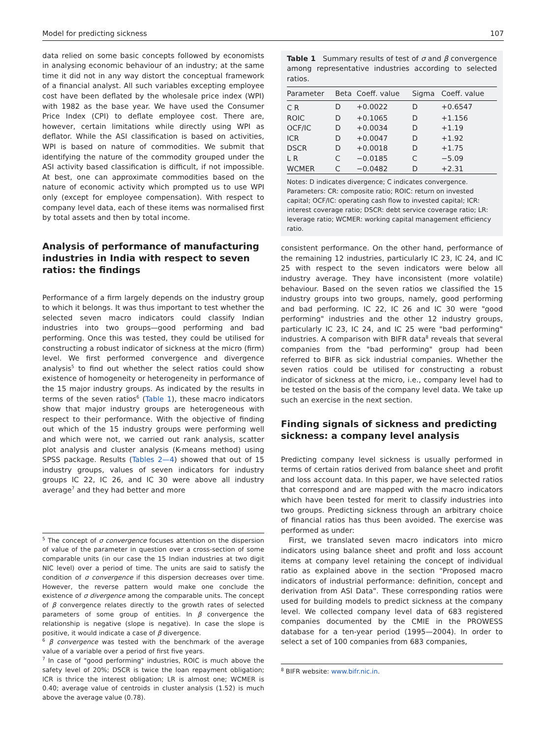Model for predicting sickness 107
data relied on some basic concepts followed by economists in analysing economic behaviour of an industry; at the same time it did not in any way distort the conceptual framework of a financial analyst. All such variables excepting employee cost have been deflated by the wholesale price index (WPI) with 1982 as the base year. We have used the Consumer Price Index (CPI) to deflate employee cost. There are, however, certain limitations while directly using WPI as deflator. While the ASI classification is based on activities, WPI is based on nature of commodities. We submit that identifying the nature of the commodity grouped under the ASI activity based classification is difficult, if not impossible. At best, one can approximate commodities based on the nature of economic activity which prompted us to use WPI only (except for employee compensation). With respect to company level data, each of these items was normalised first by total assets and then by total income.
Analysis of performance of manufacturing industries in India with respect to seven ratios: the findings
Performance of a firm largely depends on the industry group to which it belongs. It was thus important to test whether the selected seven macro indicators could classify Indian industries into two groups—good performing and bad performing. Once this was tested, they could be utilised for constructing a robust indicator of sickness at the micro (firm) level. We first performed convergence and divergence analysis<sup>5</sup> to find out whether the select ratios could show existence of homogeneity or heterogeneity in performance of the 15 major industry groups. As indicated by the results in terms of the seven ratios<sup>6</sup> (Table 1), these macro indicators show that major industry groups are heterogeneous with respect to their performance. With the objective of finding out which of the 15 industry groups were performing well and which were not, we carried out rank analysis, scatter plot analysis and cluster analysis (K-means method) using SPSS package. Results (Tables 2—4) showed that out of 15 industry groups, values of seven indicators for industry groups IC 22, IC 26, and IC 30 were above all industry average<sup>7</sup> and they had better and more
<sup>5</sup> The concept of σ convergence focuses attention on the dispersion of value of the parameter in question over a cross-section of some comparable units (in our case the 15 Indian industries at two digit NIC level) over a period of time. The units are said to satisfy the condition of σ convergence if this dispersion decreases over time. However, the reverse pattern would make one conclude the existence of σ divergence among the comparable units. The concept of β convergence relates directly to the growth rates of selected parameters of some group of entities. In β convergence the relationship is negative (slope is negative). In case the slope is positive, it would indicate a case of β divergence.
<sup>6</sup> β convergence was tested with the benchmark of the average value of a variable over a period of first five years.
<sup>7</sup> In case of "good performing" industries, ROIC is much above the safety level of 20%; DSCR is twice the loan repayment obligation; ICR is thrice the interest obligation; LR is almost one; WCMER is 0.40; average value of centroids in cluster analysis (1.52) is much above the average value (0.78).
Table 1 Summary results of test of σ and β convergence among representative industries according to selected ratios.
| Parameter | Beta | Coeff. value | Sigma | Coeff. value |
| --- | --- | --- | --- | --- |
| C R | D | +0.0022 | D | +0.6547 |
| ROIC | D | +0.1065 | D | +1.156 |
| OCF/IC | D | +0.0034 | D | +1.19 |
| ICR | D | +0.0047 | D | +1.92 |
| DSCR | D | +0.0018 | D | +1.75 |
| L R | C | −0.0185 | C | −5.09 |
| WCMER | C | −0.0482 | D | +2.31 |
Notes: D indicates divergence; C indicates convergence.
Parameters: CR: composite ratio; ROIC: return on invested capital; OCF/IC: operating cash flow to invested capital; ICR: interest coverage ratio; DSCR: debt service coverage ratio; LR: leverage ratio; WCMER: working capital management efficiency ratio.
consistent performance. On the other hand, performance of the remaining 12 industries, particularly IC 23, IC 24, and IC 25 with respect to the seven indicators were below all industry average. They have inconsistent (more volatile) behaviour. Based on the seven ratios we classified the 15 industry groups into two groups, namely, good performing and bad performing. IC 22, IC 26 and IC 30 were "good performing" industries and the other 12 industry groups, particularly IC 23, IC 24, and IC 25 were "bad performing" industries. A comparison with BIFR data<sup>8</sup> reveals that several companies from the "bad performing" group had been referred to BIFR as sick industrial companies. Whether the seven ratios could be utilised for constructing a robust indicator of sickness at the micro, i.e., company level had to be tested on the basis of the company level data. We take up such an exercise in the next section.
Finding signals of sickness and predicting sickness: a company level analysis
Predicting company level sickness is usually performed in terms of certain ratios derived from balance sheet and profit and loss account data. In this paper, we have selected ratios that correspond and are mapped with the macro indicators which have been tested for merit to classify industries into two groups. Predicting sickness through an arbitrary choice of financial ratios has thus been avoided. The exercise was performed as under:
First, we translated seven macro indicators into micro indicators using balance sheet and profit and loss account items at company level retaining the concept of individual ratio as explained above in the section "Proposed macro indicators of industrial performance: definition, concept and derivation from ASI Data". These corresponding ratios were used for building models to predict sickness at the company level. We collected company level data of 683 registered companies documented by the CMIE in the PROWESS database for a ten-year period (1995—2004). In order to select a set of 100 companies from 683 companies,
<sup>8</sup> BIFR website: www.bifr.nic.in.